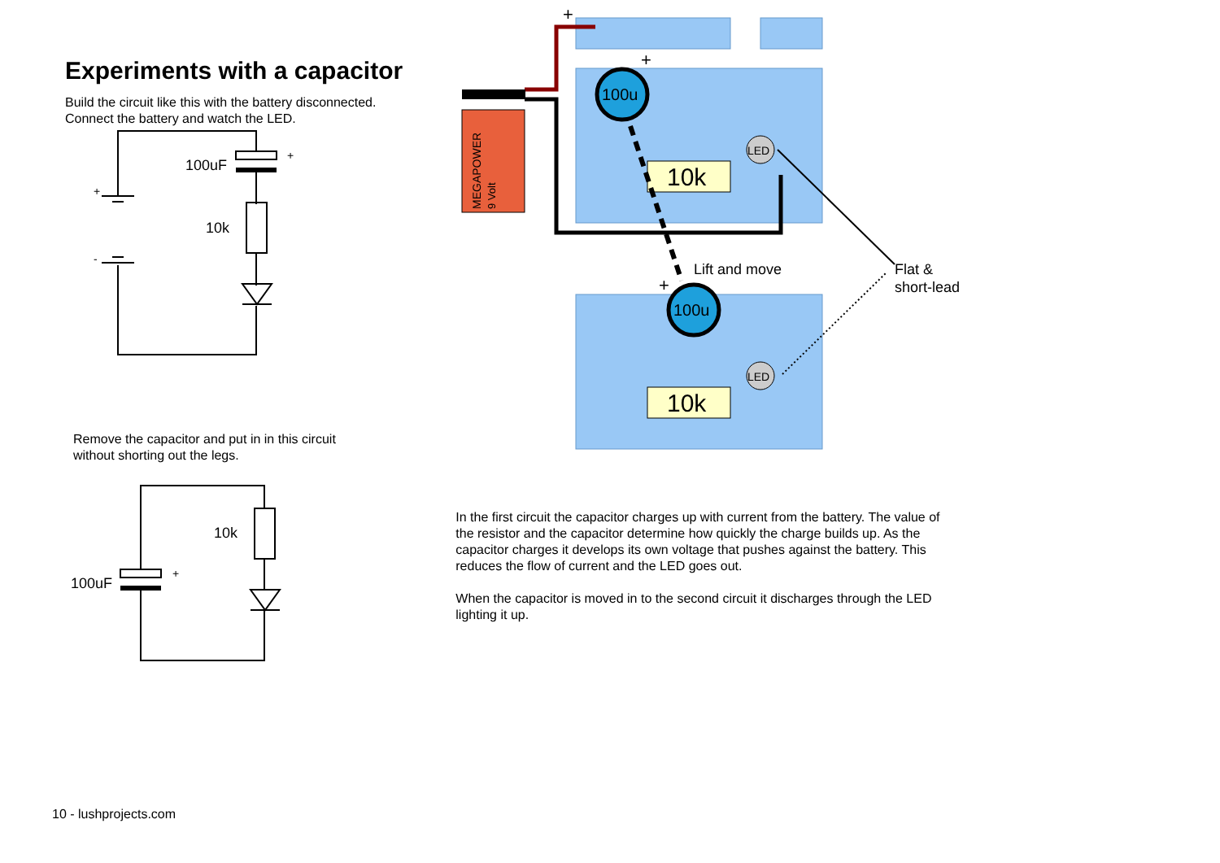Experiments with a capacitor
Build the circuit like this with the battery disconnected.
Connect the battery and watch the LED.
100uF
+
10k
+
-
Remove the capacitor and put in in this circuit
without shorting out the legs.
100uF
+
10k
MEGAPOWER
9 Volt
100u
100u
10k
10k
LED
LED
+
+
+
Lift and move
Flat &
short-lead
In the first circuit the capacitor charges up with current from the battery. The value of the resistor and the capacitor determine how quickly the charge builds up. As the capacitor charges it develops its own voltage that pushes against the battery. This reduces the flow of current and the LED goes out.
When the capacitor is moved in to the second circuit it discharges through the LED lighting it up.
10 - lushprojects.com